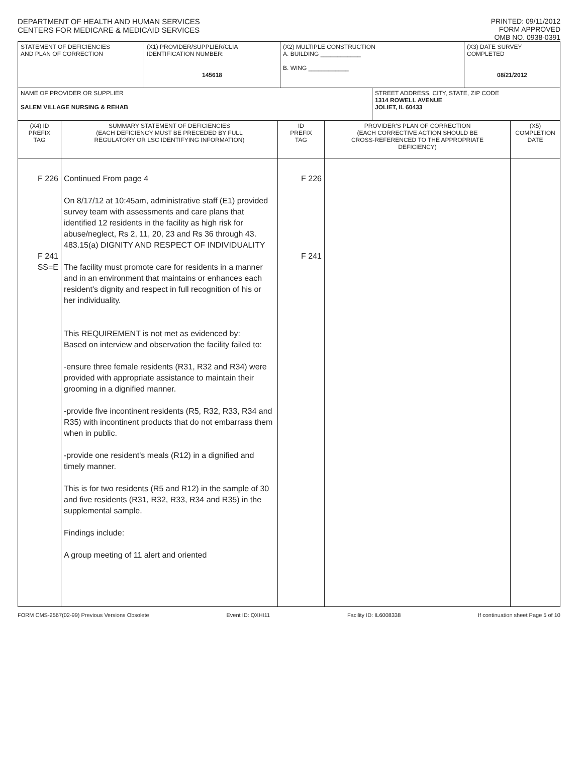DEPARTMENT OF HEALTH AND HUMAN SERVICES
CENTERS FOR MEDICARE & MEDICAID SERVICES
PRINTED: 09/11/2012
FORM APPROVED
OMB NO. 0938-0391
| STATEMENT OF DEFICIENCIES AND PLAN OF CORRECTION | (X1) PROVIDER/SUPPLIER/CLIA IDENTIFICATION NUMBER: 145618 | (X2) MULTIPLE CONSTRUCTION A. BUILDING ____________ B. WING ____________ | | (X3) DATE SURVEY COMPLETED 08/21/2012 |
| NAME OF PROVIDER OR SUPPLIER SALEM VILLAGE NURSING & REHAB | | | STREET ADDRESS, CITY, STATE, ZIP CODE 1314 ROWELL AVENUE JOLIET, IL 60433 | |
| (X4) ID PREFIX TAG | SUMMARY STATEMENT OF DEFICIENCIES (EACH DEFICIENCY MUST BE PRECEDED BY FULL REGULATORY OR LSC IDENTIFYING INFORMATION) | ID PREFIX TAG | PROVIDER'S PLAN OF CORRECTION (EACH CORRECTIVE ACTION SHOULD BE CROSS-REFERENCED TO THE APPROPRIATE DEFICIENCY) | (X5) COMPLETION DATE |
| F 226 F 241 SS=E | Continued From page 4 On 8/17/12 at 10:45am, administrative staff (E1) provided survey team with assessments and care plans that identified 12 residents in the facility as high risk for abuse/neglect, Rs 2, 11, 20, 23 and Rs 36 through 43. 483.15(a) DIGNITY AND RESPECT OF INDIVIDUALITY The facility must promote care for residents in a manner and in an environment that maintains or enhances each resident's dignity and respect in full recognition of his or her individuality. This REQUIREMENT is not met as evidenced by: Based on interview and observation the facility failed to: -ensure three female residents (R31, R32 and R34) were provided with appropriate assistance to maintain their grooming in a dignified manner. -provide five incontinent residents (R5, R32, R33, R34 and R35) with incontinent products that do not embarrass them when in public. -provide one resident's meals (R12) in a dignified and timely manner. This is for two residents (R5 and R12) in the sample of 30 and five residents (R31, R32, R33, R34 and R35) in the supplemental sample. Findings include: A group meeting of 11 alert and oriented | F 226 F 241 | | |
FORM CMS-2567(02-99) Previous Versions Obsolete Event ID: QXHI11 Facility ID: IL6008338 If continuation sheet Page 5 of 10